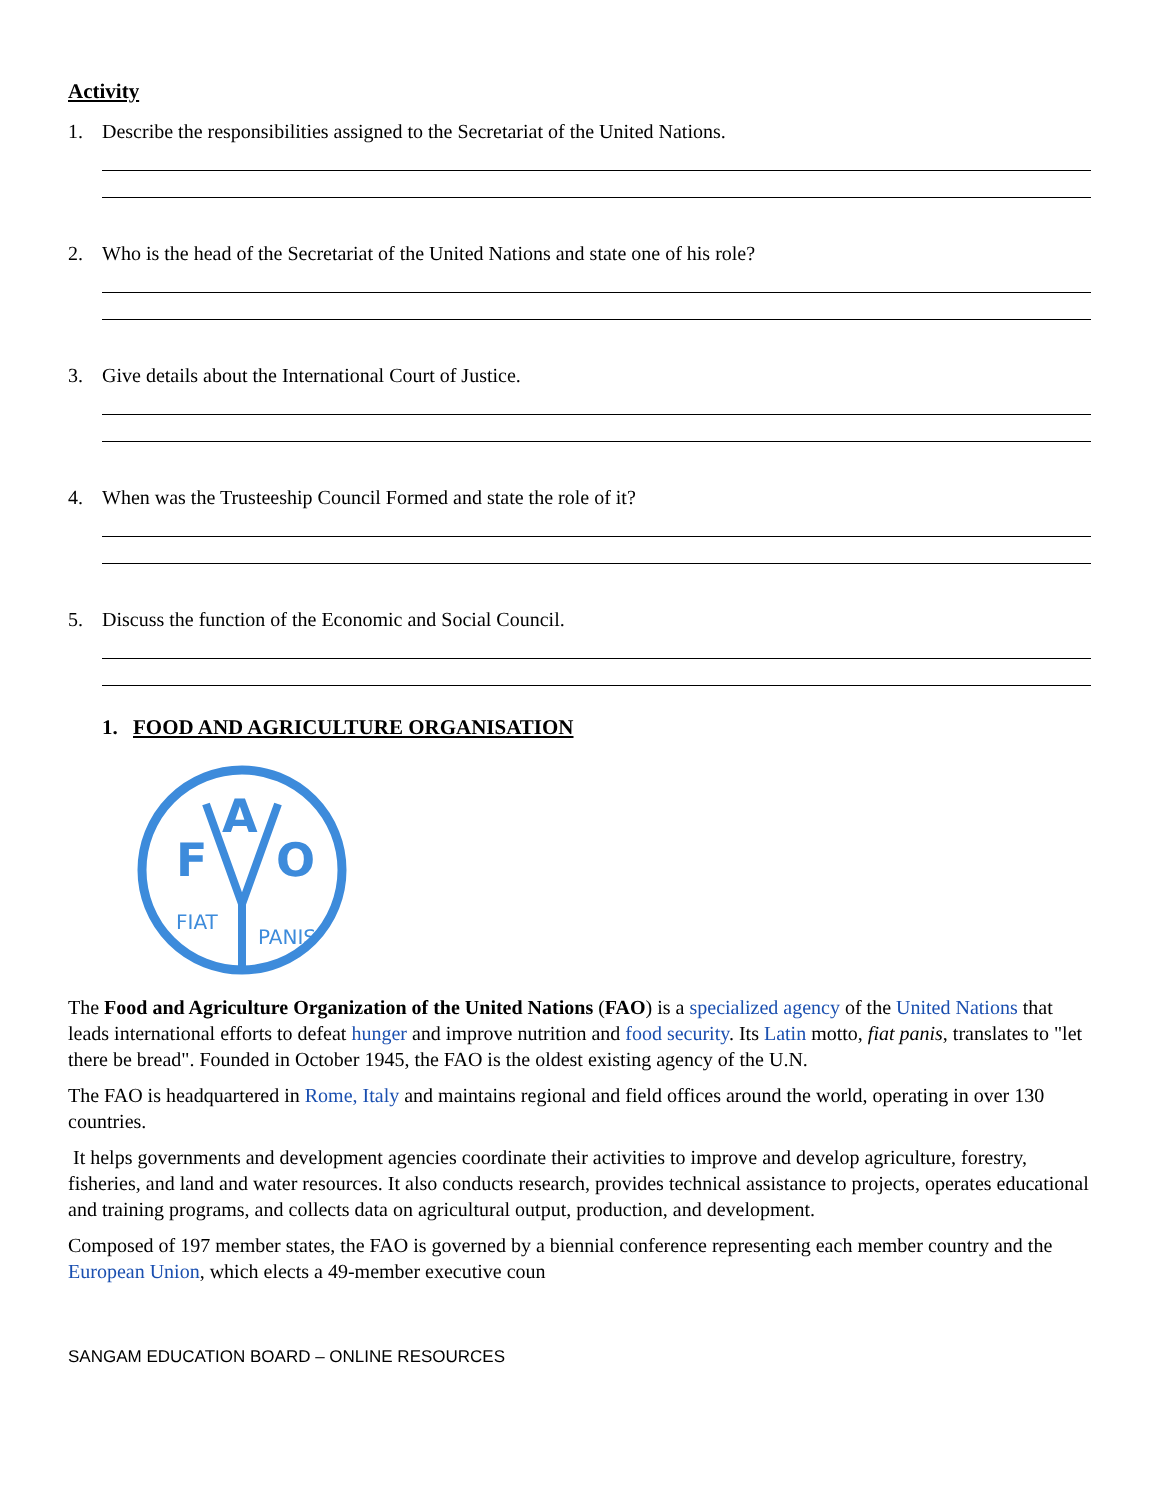Activity
1. Describe the responsibilities assigned to the Secretariat of the United Nations.
2. Who is the head of the Secretariat of the United Nations and state one of his role?
3. Give details about the International Court of Justice.
4. When was the Trusteeship Council Formed and state the role of it?
5. Discuss the function of the Economic and Social Council.
1. FOOD AND AGRICULTURE ORGANISATION
F
O
A
FIAT
PANIS
The Food and Agriculture Organization of the United Nations (FAO) is a specialized agency of the United Nations that leads international efforts to defeat hunger and improve nutrition and food security. Its Latin motto, fiat panis, translates to "let there be bread". Founded in October 1945, the FAO is the oldest existing agency of the U.N.
The FAO is headquartered in Rome, Italy and maintains regional and field offices around the world, operating in over 130 countries.
It helps governments and development agencies coordinate their activities to improve and develop agriculture, forestry, fisheries, and land and water resources. It also conducts research, provides technical assistance to projects, operates educational and training programs, and collects data on agricultural output, production, and development.
Composed of 197 member states, the FAO is governed by a biennial conference representing each member country and the European Union, which elects a 49-member executive coun
SANGAM EDUCATION BOARD – ONLINE RESOURCES